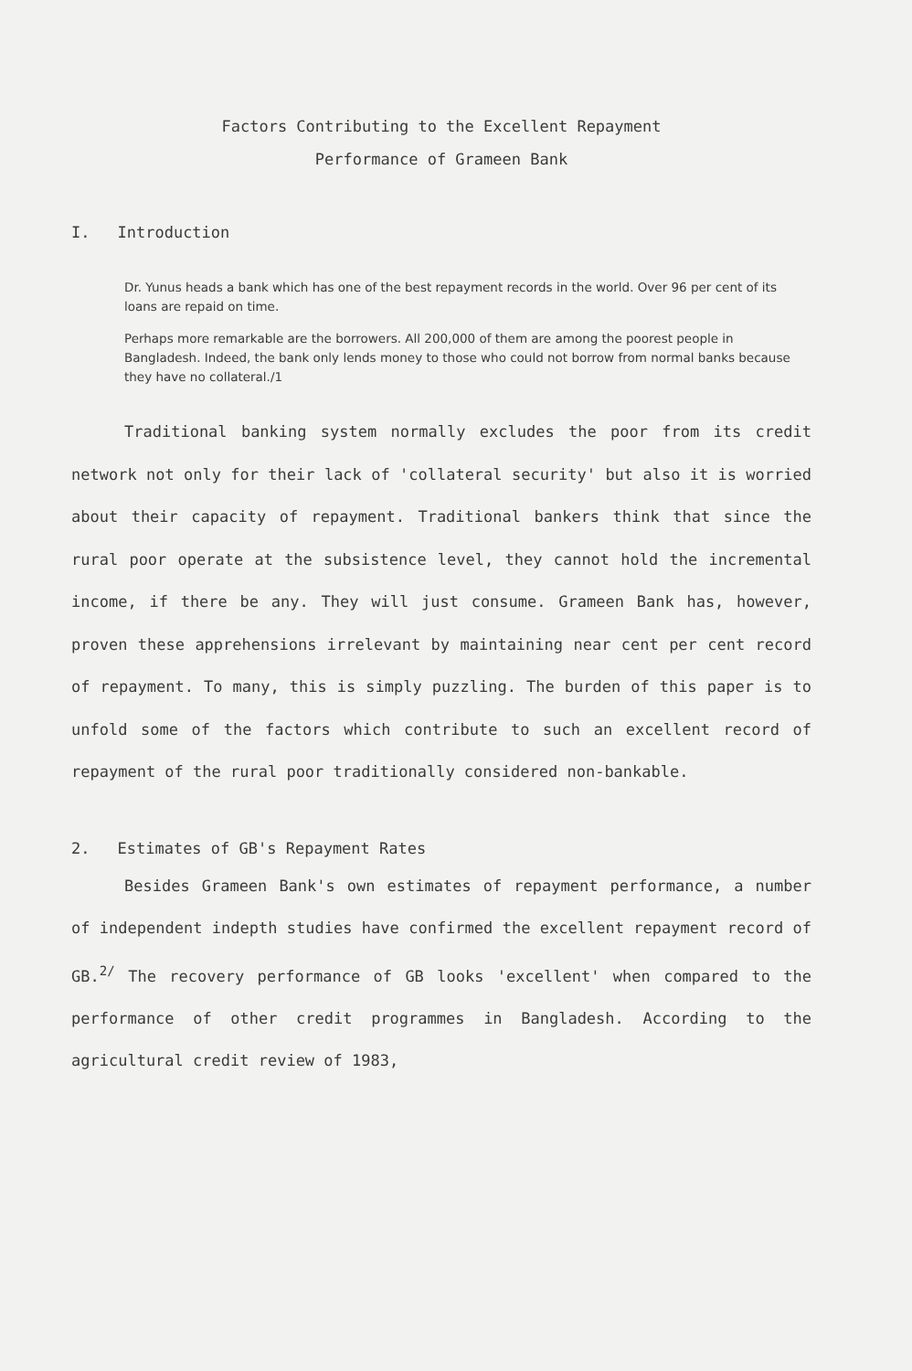Factors Contributing to the Excellent Repayment
Performance of Grameen Bank
I. Introduction
Dr. Yunus heads a bank which has one of the best repayment records in the world. Over 96 per cent of its loans are repaid on time.
Perhaps more remarkable are the borrowers. All 200,000 of them are among the poorest people in Bangladesh. Indeed, the bank only lends money to those who could not borrow from normal banks because they have no collateral./1
Traditional banking system normally excludes the poor from its credit network not only for their lack of 'collateral security' but also it is worried about their capacity of repayment. Traditional bankers think that since the rural poor operate at the subsistence level, they cannot hold the incremental income, if there be any. They will just consume. Grameen Bank has, however, proven these apprehensions irrelevant by maintaining near cent per cent record of repayment. To many, this is simply puzzling. The burden of this paper is to unfold some of the factors which contribute to such an excellent record of repayment of the rural poor traditionally considered non-bankable.
2. Estimates of GB's Repayment Rates
Besides Grameen Bank's own estimates of repayment performance, a number of independent indepth studies have confirmed the excellent repayment record of GB.<sup>2/</sup> The recovery performance of GB looks 'excellent' when compared to the performance of other credit programmes in Bangladesh. According to the agricultural credit review of 1983,